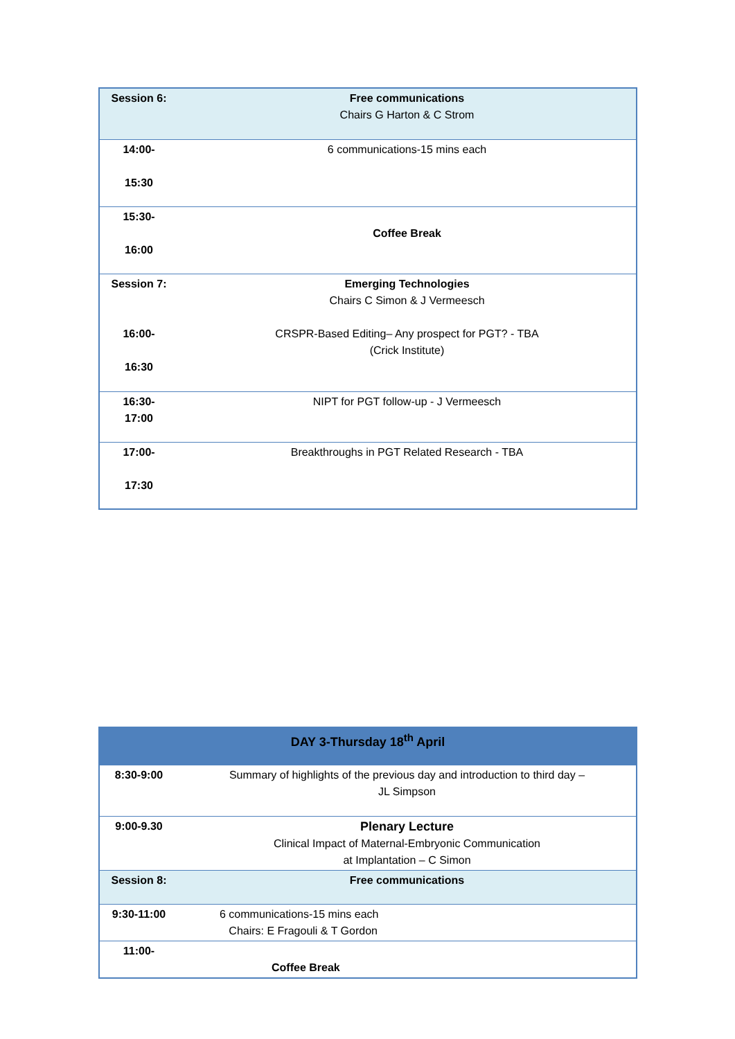| Session 6: | Free communications Chairs G Harton & C Strom |
| 14:00- 15:30 | 6 communications-15 mins each |
| 15:30- 16:00 | Coffee Break |
| Session 7: 16:00- 16:30 | Emerging Technologies Chairs C Simon & J Vermeesch CRSPR-Based Editing– Any prospect for PGT? - TBA (Crick Institute) |
| 16:30- 17:00 | NIPT for PGT follow-up - J Vermeesch |
| 17:00- 17:30 | Breakthroughs in PGT Related Research - TBA |
| DAY 3-Thursday 18<sup>th</sup> April | |
| 8:30-9:00 | Summary of highlights of the previous day and introduction to third day – JL Simpson |
| 9:00-9.30 | Plenary Lecture Clinical Impact of Maternal-Embryonic Communication at Implantation – C Simon |
| Session 8: | Free communications |
| 9:30-11:00 | 6 communications-15 mins each Chairs: E Fragouli & T Gordon |
| 11:00- | Coffee Break |